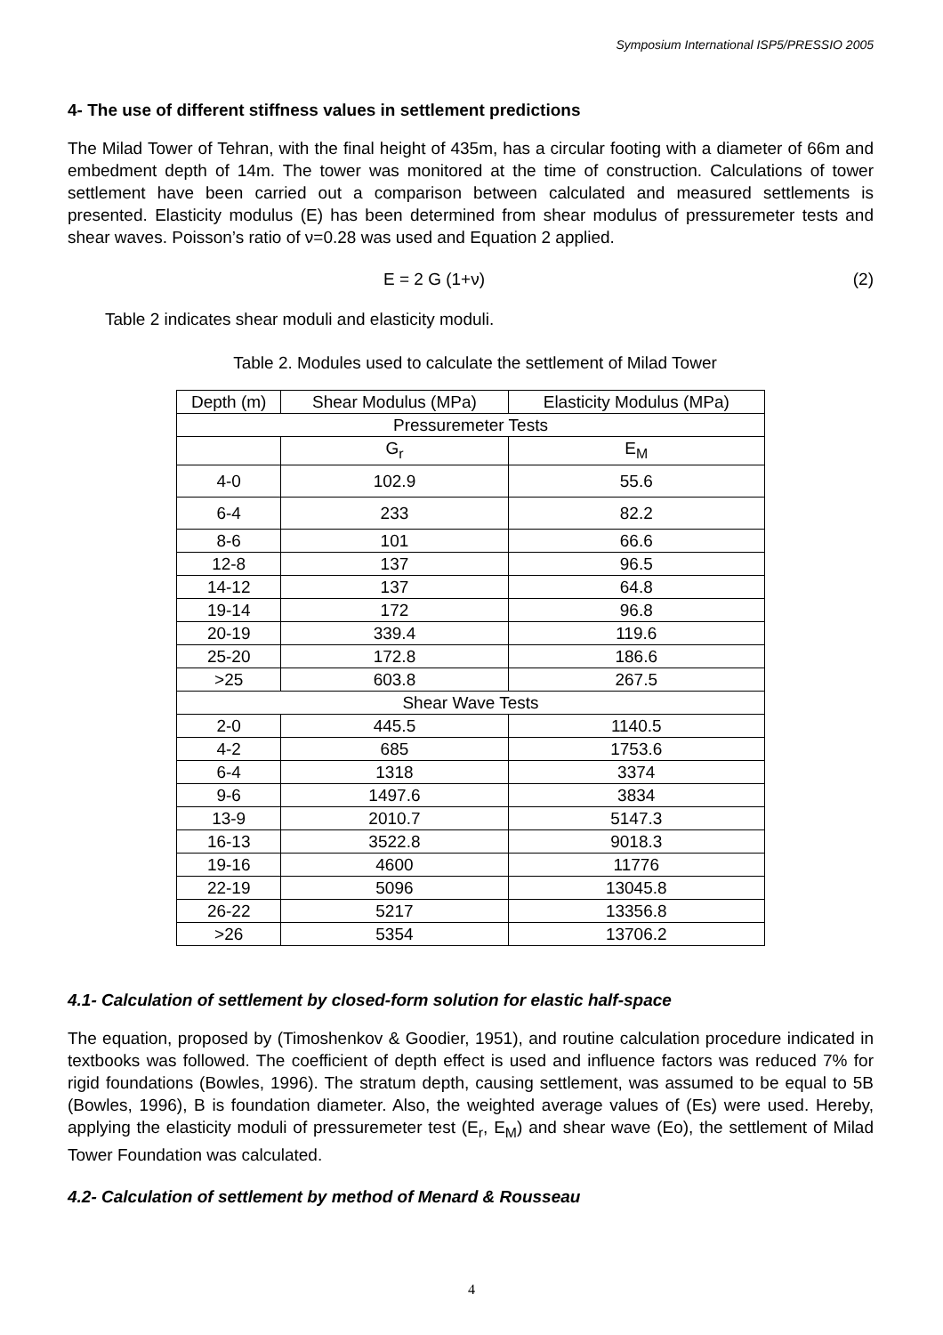Symposium International ISP5/PRESSIO 2005
4- The use of different stiffness values in settlement predictions
The Milad Tower of Tehran, with the final height of 435m, has a circular footing with a diameter of 66m and embedment depth of 14m. The tower was monitored at the time of construction. Calculations of tower settlement have been carried out a comparison between calculated and measured settlements is presented. Elasticity modulus (E) has been determined from shear modulus of pressuremeter tests and shear waves. Poisson’s ratio of ν=0.28 was used and Equation 2 applied.
E = 2 G (1+ν) (2)
Table 2 indicates shear moduli and elasticity moduli.
Table 2. Modules used to calculate the settlement of Milad Tower
| Depth (m) | Shear Modulus (MPa) | Elasticity Modulus (MPa) |
| --- | --- | --- |
| Pressuremeter Tests | | |
| | G<sub>r</sub> | E<sub>M</sub> |
| 4-0 | 102.9 | 55.6 |
| 6-4 | 233 | 82.2 |
| 8-6 | 101 | 66.6 |
| 12-8 | 137 | 96.5 |
| 14-12 | 137 | 64.8 |
| 19-14 | 172 | 96.8 |
| 20-19 | 339.4 | 119.6 |
| 25-20 | 172.8 | 186.6 |
| >25 | 603.8 | 267.5 |
| Shear Wave Tests | | |
| 2-0 | 445.5 | 1140.5 |
| 4-2 | 685 | 1753.6 |
| 6-4 | 1318 | 3374 |
| 9-6 | 1497.6 | 3834 |
| 13-9 | 2010.7 | 5147.3 |
| 16-13 | 3522.8 | 9018.3 |
| 19-16 | 4600 | 11776 |
| 22-19 | 5096 | 13045.8 |
| 26-22 | 5217 | 13356.8 |
| >26 | 5354 | 13706.2 |
4.1- Calculation of settlement by closed-form solution for elastic half-space
The equation, proposed by (Timoshenkov & Goodier, 1951), and routine calculation procedure indicated in textbooks was followed. The coefficient of depth effect is used and influence factors was reduced 7% for rigid foundations (Bowles, 1996). The stratum depth, causing settlement, was assumed to be equal to 5B (Bowles, 1996), B is foundation diameter. Also, the weighted average values of (Es) were used. Hereby, applying the elasticity moduli of pressuremeter test (E<sub>r</sub>, E<sub>M</sub>) and shear wave (Eo), the settlement of Milad Tower Foundation was calculated.
4.2- Calculation of settlement by method of Menard & Rousseau
4